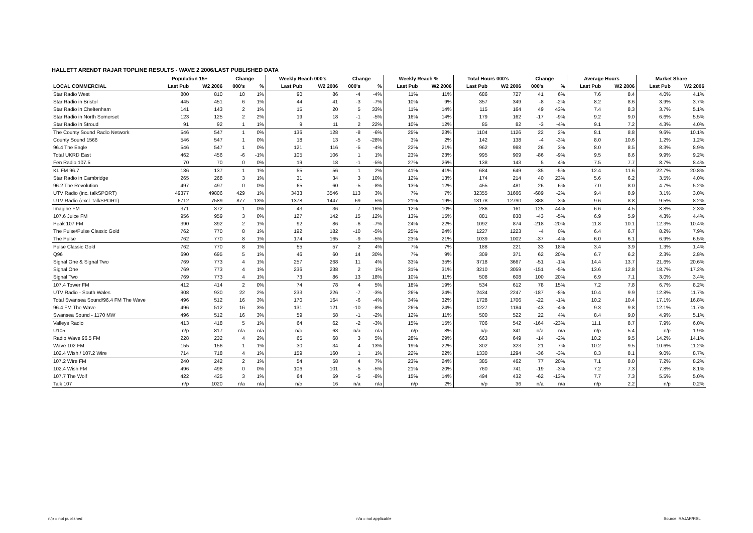HALLETT ARENDT RAJAR TOPLINE RESULTS - WAVE 2 2006/LAST PUBLISHED DATA
| | Population 15+ | | Change | | Weekly Reach 000's | | Change | | Weekly Reach % | | Total Hours 000's | | Change | | Average Hours | | Market Share | |
| --- | --- | --- | --- | --- | --- | --- | --- | --- | --- | --- | --- | --- | --- | --- | --- | --- | --- | --- |
| LOCAL COMMERCIAL | Last Pub | W2 2006 | 000's | % | Last Pub | W2 2006 | 000's | % | Last Pub | W2 2006 | Last Pub | W2 2006 | 000's | % | Last Pub | W2 2006 | Last Pub | W2 2006 |
| Star Radio West | 800 | 810 | 10 | 1% | 90 | 86 | -4 | -4% | 11% | 11% | 686 | 727 | 41 | 6% | 7.6 | 8.4 | 4.0% | 4.1% |
| Star Radio in Bristol | 445 | 451 | 6 | 1% | 44 | 41 | -3 | -7% | 10% | 9% | 357 | 349 | -8 | -2% | 8.2 | 8.6 | 3.9% | 3.7% |
| Star Radio in Cheltenham | 141 | 143 | 2 | 1% | 15 | 20 | 5 | 33% | 11% | 14% | 115 | 164 | 49 | 43% | 7.4 | 8.3 | 3.7% | 5.1% |
| Star Radio in North Somerset | 123 | 125 | 2 | 2% | 19 | 18 | -1 | -5% | 16% | 14% | 179 | 162 | -17 | -9% | 9.2 | 9.0 | 6.6% | 5.5% |
| Star Radio in Stroud | 91 | 92 | 1 | 1% | 9 | 11 | 2 | 22% | 10% | 12% | 85 | 82 | -3 | -4% | 9.1 | 7.2 | 4.3% | 4.0% |
| The County Sound Radio Network | 546 | 547 | 1 | 0% | 136 | 128 | -8 | -6% | 25% | 23% | 1104 | 1126 | 22 | 2% | 8.1 | 8.8 | 9.6% | 10.1% |
| County Sound 1566 | 546 | 547 | 1 | 0% | 18 | 13 | -5 | -28% | 3% | 2% | 142 | 138 | -4 | -3% | 8.0 | 10.6 | 1.2% | 1.2% |
| 96.4 The Eagle | 546 | 547 | 1 | 0% | 121 | 116 | -5 | -4% | 22% | 21% | 962 | 988 | 26 | 3% | 8.0 | 8.5 | 8.3% | 8.9% |
| Total UKRD East | 462 | 456 | -6 | -1% | 105 | 106 | 1 | 1% | 23% | 23% | 995 | 909 | -86 | -9% | 9.5 | 8.6 | 9.9% | 9.2% |
| Fen Radio 107.5 | 70 | 70 | 0 | 0% | 19 | 18 | -1 | -5% | 27% | 26% | 138 | 143 | 5 | 4% | 7.5 | 7.7 | 8.7% | 8.4% |
| KL.FM 96.7 | 136 | 137 | 1 | 1% | 55 | 56 | 1 | 2% | 41% | 41% | 684 | 649 | -35 | -5% | 12.4 | 11.6 | 22.7% | 20.8% |
| Star Radio in Cambridge | 265 | 268 | 3 | 1% | 31 | 34 | 3 | 10% | 12% | 13% | 174 | 214 | 40 | 23% | 5.6 | 6.2 | 3.5% | 4.0% |
| 96.2 The Revolution | 497 | 497 | 0 | 0% | 65 | 60 | -5 | -8% | 13% | 12% | 455 | 481 | 26 | 6% | 7.0 | 8.0 | 4.7% | 5.2% |
| UTV Radio (inc. talkSPORT) | 49377 | 49806 | 429 | 1% | 3433 | 3546 | 113 | 3% | 7% | 7% | 32355 | 31666 | -689 | -2% | 9.4 | 8.9 | 3.1% | 3.0% |
| UTV Radio (excl. talkSPORT) | 6712 | 7589 | 877 | 13% | 1378 | 1447 | 69 | 5% | 21% | 19% | 13178 | 12790 | -388 | -3% | 9.6 | 8.8 | 9.5% | 8.2% |
| Imagine FM | 371 | 372 | 1 | 0% | 43 | 36 | -7 | -16% | 12% | 10% | 286 | 161 | -125 | -44% | 6.6 | 4.5 | 3.8% | 2.3% |
| 107.6 Juice FM | 956 | 959 | 3 | 0% | 127 | 142 | 15 | 12% | 13% | 15% | 881 | 838 | -43 | -5% | 6.9 | 5.9 | 4.3% | 4.4% |
| Peak 107 FM | 390 | 392 | 2 | 1% | 92 | 86 | -6 | -7% | 24% | 22% | 1092 | 874 | -218 | -20% | 11.8 | 10.1 | 12.3% | 10.4% |
| The Pulse/Pulse Classic Gold | 762 | 770 | 8 | 1% | 192 | 182 | -10 | -5% | 25% | 24% | 1227 | 1223 | -4 | 0% | 6.4 | 6.7 | 8.2% | 7.9% |
| The Pulse | 762 | 770 | 8 | 1% | 174 | 165 | -9 | -5% | 23% | 21% | 1039 | 1002 | -37 | -4% | 6.0 | 6.1 | 6.9% | 6.5% |
| Pulse Classic Gold | 762 | 770 | 8 | 1% | 55 | 57 | 2 | 4% | 7% | 7% | 188 | 221 | 33 | 18% | 3.4 | 3.9 | 1.3% | 1.4% |
| Q96 | 690 | 695 | 5 | 1% | 46 | 60 | 14 | 30% | 7% | 9% | 309 | 371 | 62 | 20% | 6.7 | 6.2 | 2.3% | 2.8% |
| Signal One & Signal Two | 769 | 773 | 4 | 1% | 257 | 268 | 11 | 4% | 33% | 35% | 3718 | 3667 | -51 | -1% | 14.4 | 13.7 | 21.6% | 20.6% |
| Signal One | 769 | 773 | 4 | 1% | 236 | 238 | 2 | 1% | 31% | 31% | 3210 | 3059 | -151 | -5% | 13.6 | 12.8 | 18.7% | 17.2% |
| Signal Two | 769 | 773 | 4 | 1% | 73 | 86 | 13 | 18% | 10% | 11% | 508 | 608 | 100 | 20% | 6.9 | 7.1 | 3.0% | 3.4% |
| 107.4 Tower FM | 412 | 414 | 2 | 0% | 74 | 78 | 4 | 5% | 18% | 19% | 534 | 612 | 78 | 15% | 7.2 | 7.8 | 6.7% | 8.2% |
| UTV Radio - South Wales | 908 | 930 | 22 | 2% | 233 | 226 | -7 | -3% | 26% | 24% | 2434 | 2247 | -187 | -8% | 10.4 | 9.9 | 12.8% | 11.7% |
| Total Swansea Sound/96.4 FM The Wave | 496 | 512 | 16 | 3% | 170 | 164 | -6 | -4% | 34% | 32% | 1728 | 1706 | -22 | -1% | 10.2 | 10.4 | 17.1% | 16.8% |
| 96.4 FM The Wave | 496 | 512 | 16 | 3% | 131 | 121 | -10 | -8% | 26% | 24% | 1227 | 1184 | -43 | -4% | 9.3 | 9.8 | 12.1% | 11.7% |
| Swansea Sound - 1170 MW | 496 | 512 | 16 | 3% | 59 | 58 | -1 | -2% | 12% | 11% | 500 | 522 | 22 | 4% | 8.4 | 9.0 | 4.9% | 5.1% |
| Valleys Radio | 413 | 418 | 5 | 1% | 64 | 62 | -2 | -3% | 15% | 15% | 706 | 542 | -164 | -23% | 11.1 | 8.7 | 7.9% | 6.0% |
| U105 | n/p | 817 | n/a | n/a | n/p | 63 | n/a | n/a | n/p | 8% | n/p | 341 | n/a | n/a | n/p | 5.4 | n/p | 1.9% |
| Radio Wave 96.5 FM | 228 | 232 | 4 | 2% | 65 | 68 | 3 | 5% | 28% | 29% | 663 | 649 | -14 | -2% | 10.2 | 9.5 | 14.2% | 14.1% |
| Wave 102 FM | 155 | 156 | 1 | 1% | 30 | 34 | 4 | 13% | 19% | 22% | 302 | 323 | 21 | 7% | 10.2 | 9.5 | 10.6% | 11.2% |
| 102.4 Wish / 107.2 Wire | 714 | 718 | 4 | 1% | 159 | 160 | 1 | 1% | 22% | 22% | 1330 | 1294 | -36 | -3% | 8.3 | 8.1 | 9.0% | 8.7% |
| 107.2 Wire FM | 240 | 242 | 2 | 1% | 54 | 58 | 4 | 7% | 23% | 24% | 385 | 462 | 77 | 20% | 7.1 | 8.0 | 7.2% | 8.2% |
| 102.4 Wish FM | 496 | 496 | 0 | 0% | 106 | 101 | -5 | -5% | 21% | 20% | 760 | 741 | -19 | -3% | 7.2 | 7.3 | 7.8% | 8.1% |
| 107.7 The Wolf | 422 | 425 | 3 | 1% | 64 | 59 | -5 | -8% | 15% | 14% | 494 | 432 | -62 | -13% | 7.7 | 7.3 | 5.5% | 5.0% |
| Talk 107 | n/p | 1020 | n/a | n/a | n/p | 16 | n/a | n/a | n/p | 2% | n/p | 36 | n/a | n/a | n/p | 2.2 | n/p | 0.2% |
n/p = not published n/a = not applicable Source: RAJAR/RSL